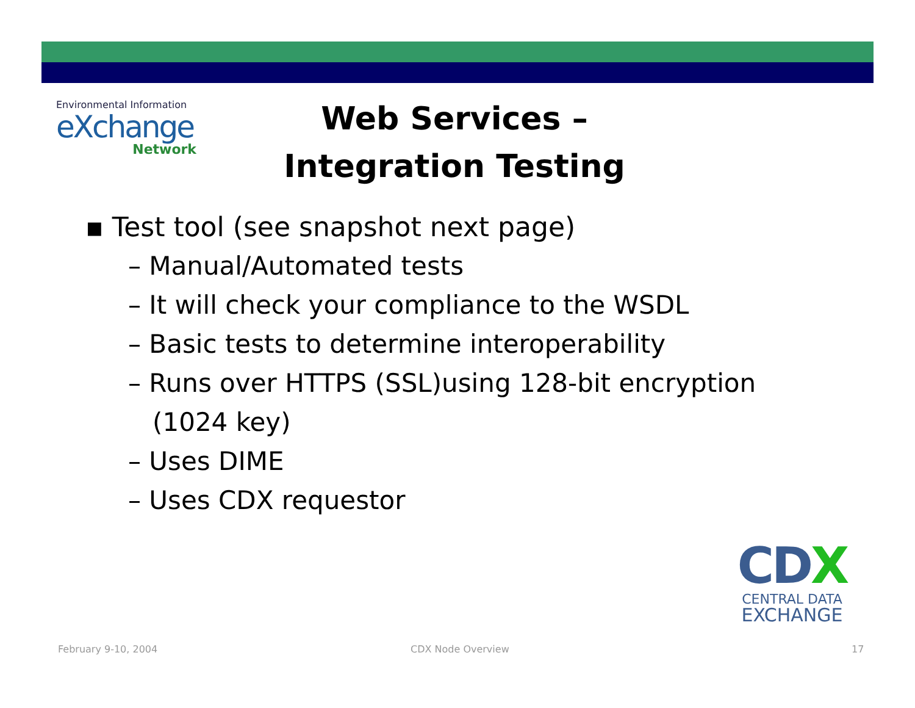Environmental Information
eXchange
Network
Web Services –
Integration Testing
▪ Test tool (see snapshot next page)
– Manual/Automated tests
– It will check your compliance to the WSDL
– Basic tests to determine interoperability
– Runs over HTTPS (SSL)using 128-bit encryption
(1024 key)
– Uses DIME
– Uses CDX requestor
CDX
CENTRAL DATA
EXCHANGE
February 9-10, 2004 CDX Node Overview 17